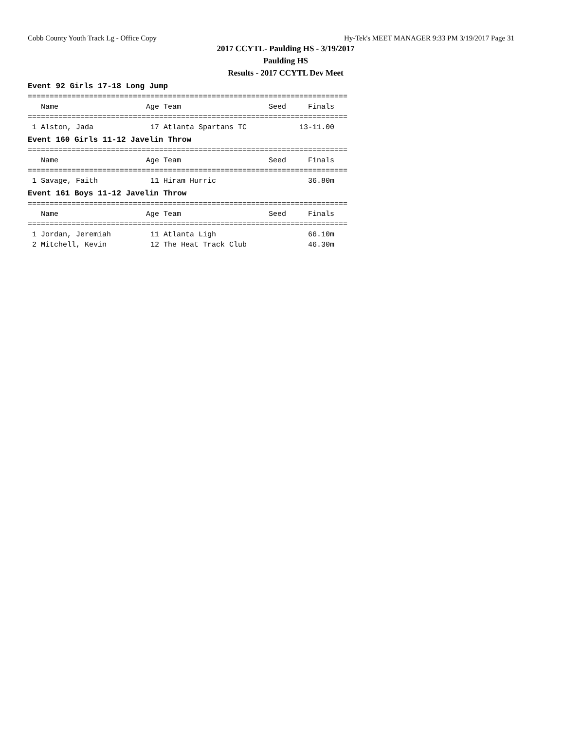Cobb County Youth Track Lg - Office Copy Hy-Tek's MEET MANAGER 9:33 PM 3/19/2017 Page 31
2017 CCYTL- Paulding HS - 3/19/2017
Paulding HS
Results - 2017 CCYTL Dev Meet
Event 92 Girls 17-18 Long Jump
=========================================================================
   Name                    Age Team                    Seed     Finals
=========================================================================
 1 Alston, Jada             17 Atlanta Spartans TC            13-11.00
Event 160 Girls 11-12 Javelin Throw
=========================================================================
   Name                    Age Team                    Seed     Finals
=========================================================================
 1 Savage, Faith            11 Hiram Hurric                     36.80m
Event 161 Boys 11-12 Javelin Throw
=========================================================================
   Name                    Age Team                    Seed     Finals
=========================================================================
 1 Jordan, Jeremiah         11 Atlanta Ligh                     66.10m
 2 Mitchell, Kevin          12 The Heat Track Club              46.30m